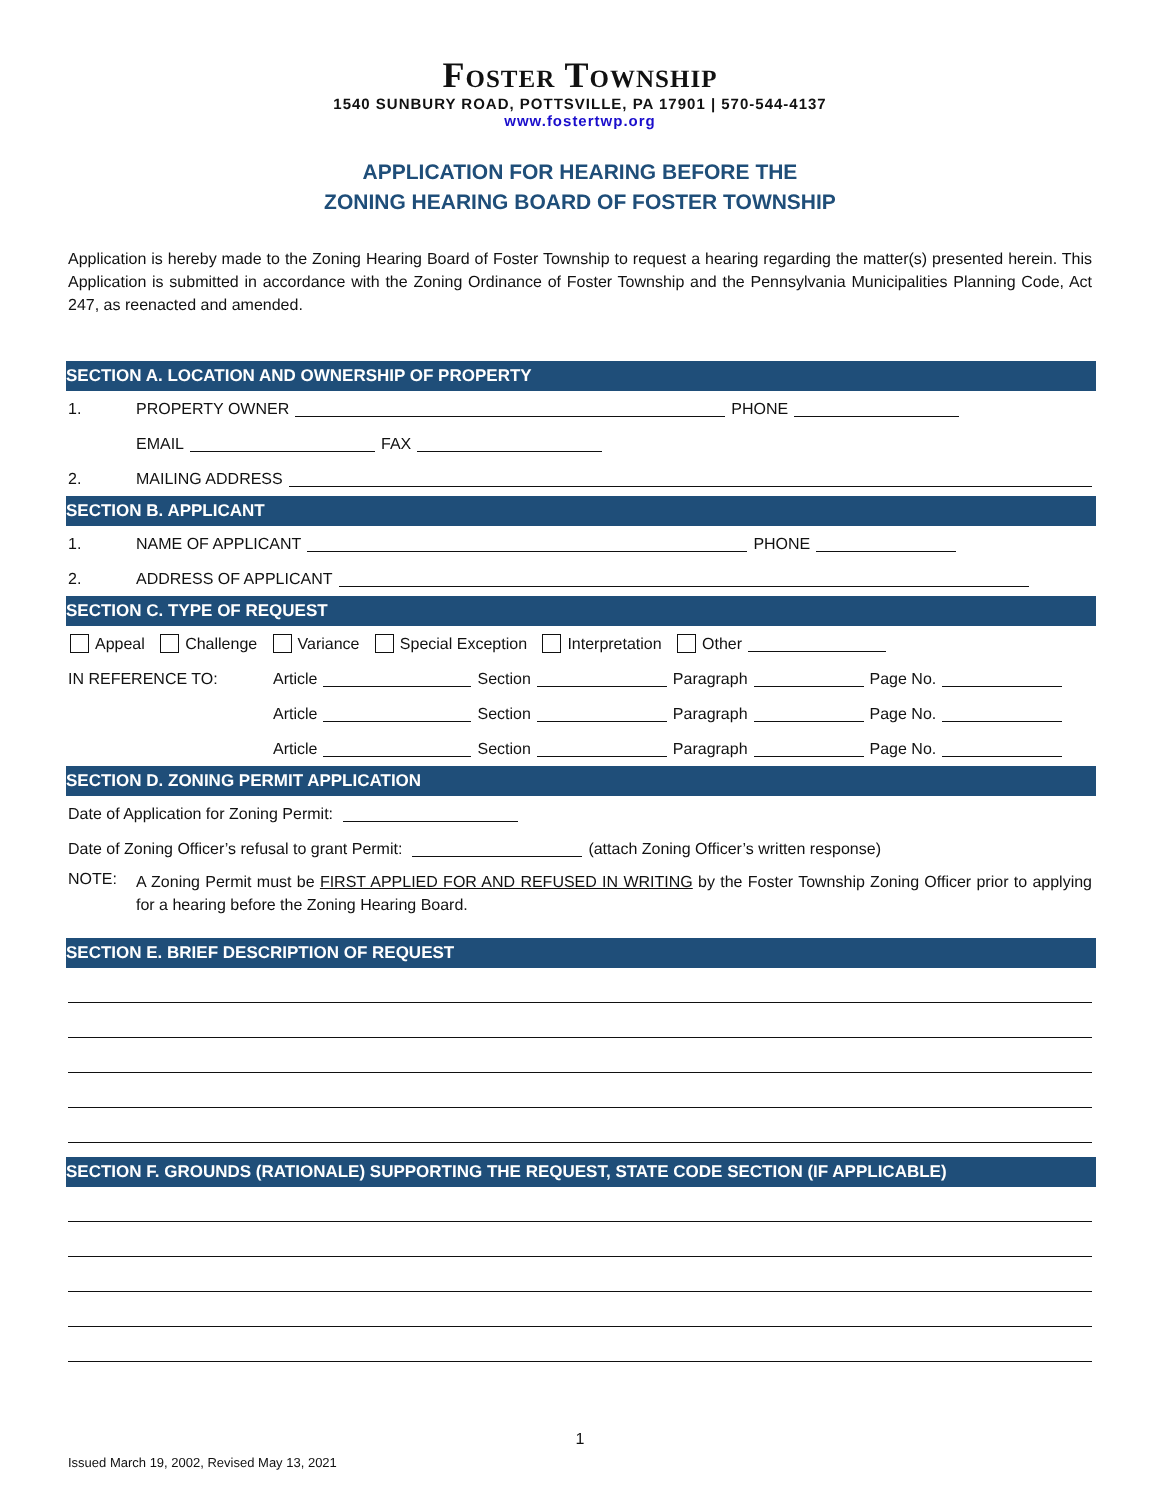Foster Township
1540 SUNBURY ROAD, POTTSVILLE, PA 17901 | 570-544-4137
www.fostertwp.org
APPLICATION FOR HEARING BEFORE THE
ZONING HEARING BOARD OF FOSTER TOWNSHIP
Application is hereby made to the Zoning Hearing Board of Foster Township to request a hearing regarding the matter(s) presented herein. This Application is submitted in accordance with the Zoning Ordinance of Foster Township and the Pennsylvania Municipalities Planning Code, Act 247, as reenacted and amended.
SECTION A. LOCATION AND OWNERSHIP OF PROPERTY
1. PROPERTY OWNER PHONE
EMAIL FAX
2. MAILING ADDRESS
SECTION B. APPLICANT
1. NAME OF APPLICANT PHONE
2. ADDRESS OF APPLICANT
SECTION C. TYPE OF REQUEST
Appeal Challenge Variance Special Exception Interpretation Other
IN REFERENCE TO: Article Section Paragraph Page No.
Article Section Paragraph Page No.
Article Section Paragraph Page No.
SECTION D. ZONING PERMIT APPLICATION
Date of Application for Zoning Permit:
Date of Zoning Officer’s refusal to grant Permit: (attach Zoning Officer’s written response)
NOTE:
A Zoning Permit must be FIRST APPLIED FOR AND REFUSED IN WRITING by the Foster Township Zoning Officer prior to applying for a hearing before the Zoning Hearing Board.
SECTION E. BRIEF DESCRIPTION OF REQUEST
SECTION F. GROUNDS (RATIONALE) SUPPORTING THE REQUEST, STATE CODE SECTION (IF APPLICABLE)
1
Issued March 19, 2002, Revised May 13, 2021